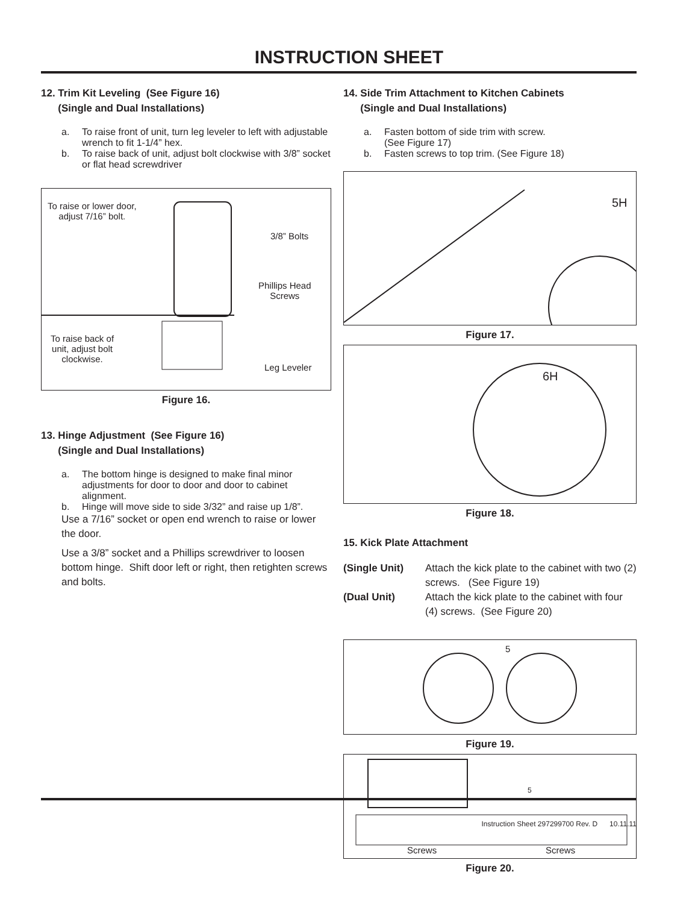INSTRUCTION SHEET
12. Trim Kit Leveling (See Figure 16)
(Single and Dual Installations)
a. To raise front of unit, turn leg leveler to left with adjustable wrench to fit 1-1/4” hex.
b. To raise back of unit, adjust bolt clockwise with 3/8” socket or flat head screwdriver
To raise or lower door,
adjust 7/16” bolt.
3/8” Bolts
Phillips Head
Screws
To raise back of
unit, adjust bolt
clockwise.
Leg Leveler
Figure 16.
13. Hinge Adjustment (See Figure 16)
(Single and Dual Installations)
a. The bottom hinge is designed to make final minor adjustments for door to door and door to cabinet alignment.
b. Hinge will move side to side 3/32” and raise up 1/8”.
Use a 7/16” socket or open end wrench to raise or lower the door.
Use a 3/8” socket and a Phillips screwdriver to loosen bottom hinge. Shift door left or right, then retighten screws and bolts.
14. Side Trim Attachment to Kitchen Cabinets
(Single and Dual Installations)
a. Fasten bottom of side trim with screw.
(See Figure 17)
b. Fasten screws to top trim. (See Figure 18)
5H
Figure 17.
6H
Figure 18.
15. Kick Plate Attachment
(Single Unit) Attach the kick plate to the cabinet with two (2) screws. (See Figure 19)
(Dual Unit) Attach the kick plate to the cabinet with four (4) screws. (See Figure 20)
5
Figure 19.
5
Screws Screws
Figure 20.
Instruction Sheet 297299700 Rev. D 10.11.11